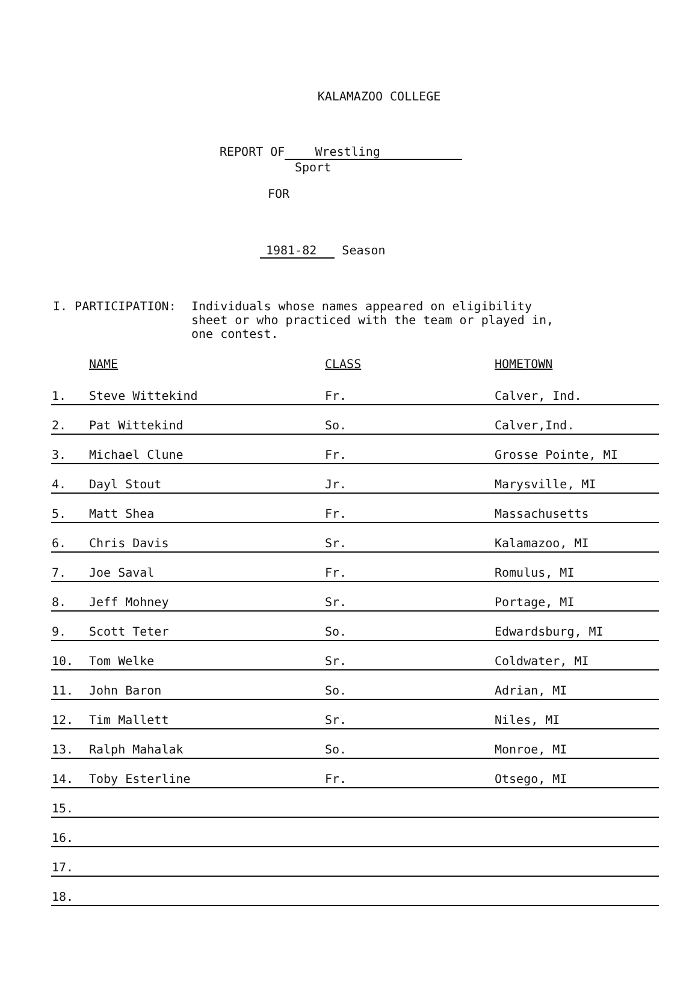KALAMAZOO COLLEGE
REPORT OF Wrestling
Sport
FOR
1981-82 Season
I. PARTICIPATION: Individuals whose names appeared on eligibility
sheet or who practiced with the team or played in,
one contest.
| | NAME | CLASS | HOMETOWN |
| --- | --- | --- | --- |
| 1. | Steve Wittekind | Fr. | Calver, Ind. |
| 2. | Pat Wittekind | So. | Calver,Ind. |
| 3. | Michael Clune | Fr. | Grosse Pointe, MI |
| 4. | Dayl Stout | Jr. | Marysville, MI |
| 5. | Matt Shea | Fr. | Massachusetts |
| 6. | Chris Davis | Sr. | Kalamazoo, MI |
| 7. | Joe Saval | Fr. | Romulus, MI |
| 8. | Jeff Mohney | Sr. | Portage, MI |
| 9. | Scott Teter | So. | Edwardsburg, MI |
| 10. | Tom Welke | Sr. | Coldwater, MI |
| 11. | John Baron | So. | Adrian, MI |
| 12. | Tim Mallett | Sr. | Niles, MI |
| 13. | Ralph Mahalak | So. | Monroe, MI |
| 14. | Toby Esterline | Fr. | Otsego, MI |
| 15. | | | |
| 16. | | | |
| 17. | | | |
| 18. | | | |